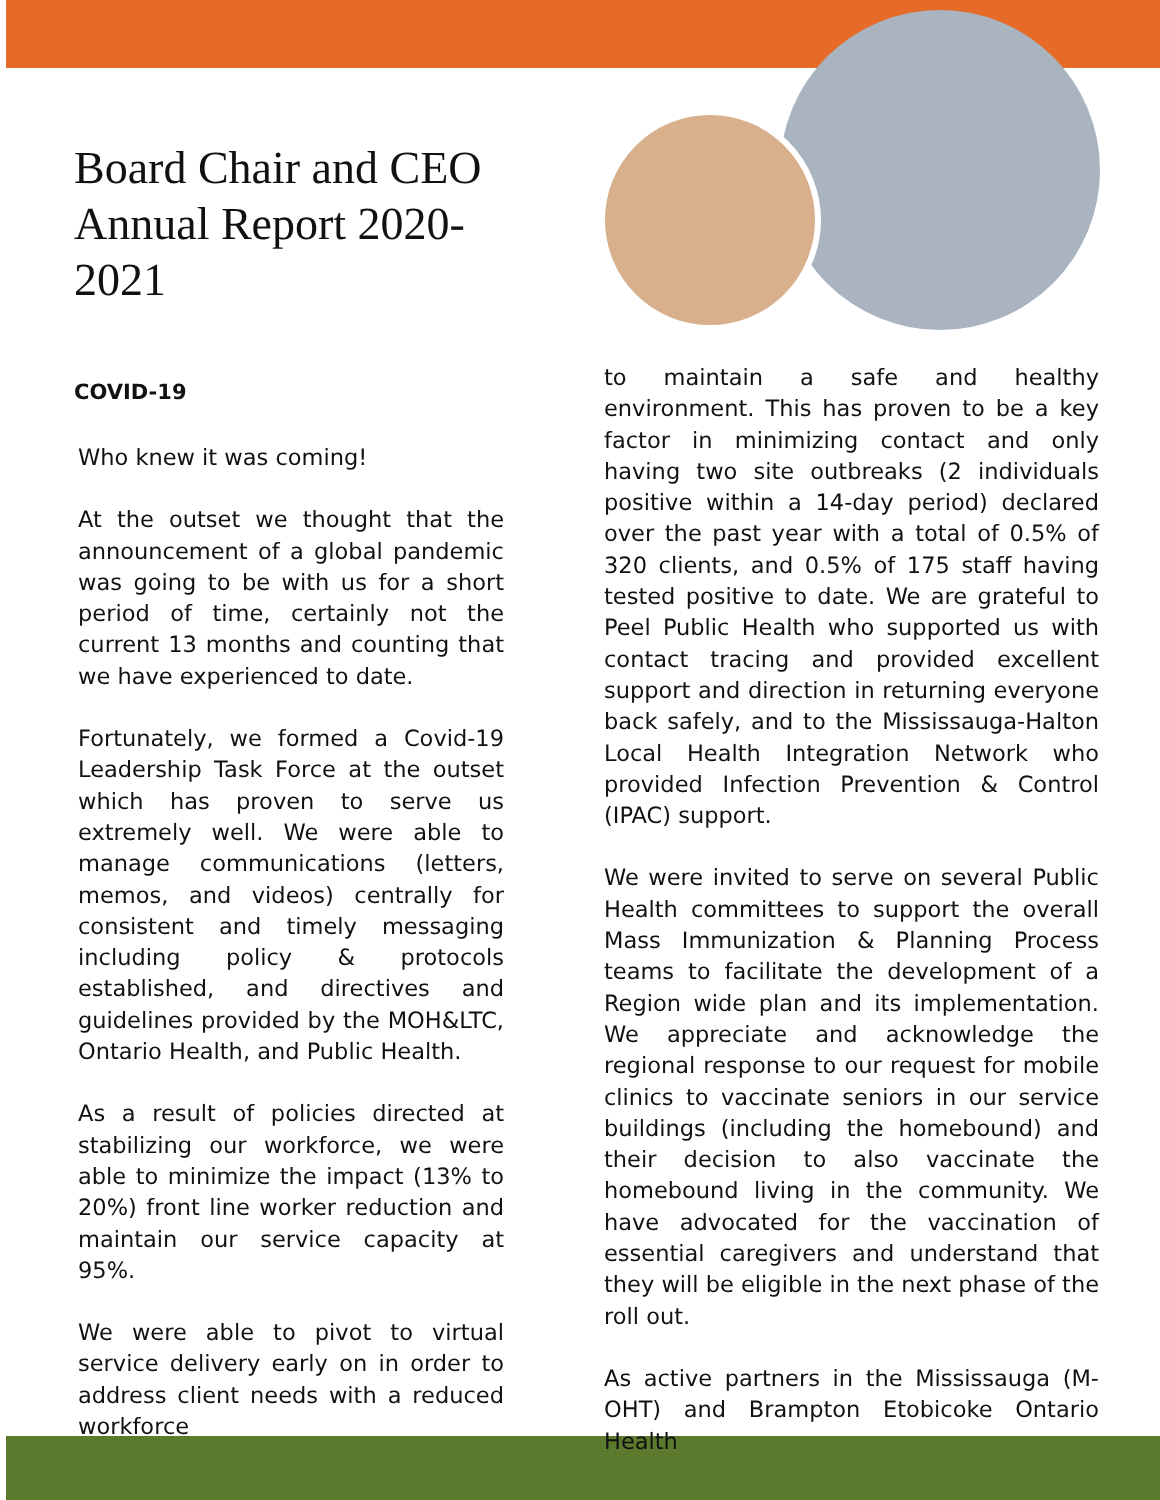Board Chair and CEO Annual Report 2020-2021
COVID-19
Who knew it was coming!
At the outset we thought that the announcement of a global pandemic was going to be with us for a short period of time, certainly not the current 13 months and counting that we have experienced to date.
Fortunately, we formed a Covid-19 Leadership Task Force at the outset which has proven to serve us extremely well. We were able to manage communications (letters, memos, and videos) centrally for consistent and timely messaging including policy & protocols established, and directives and guidelines provided by the MOH&LTC, Ontario Health, and Public Health.
As a result of policies directed at stabilizing our workforce, we were able to minimize the impact (13% to 20%) front line worker reduction and maintain our service capacity at 95%.
We were able to pivot to virtual service delivery early on in order to address client needs with a reduced workforce
to maintain a safe and healthy environment. This has proven to be a key factor in minimizing contact and only having two site outbreaks (2 individuals positive within a 14-day period) declared over the past year with a total of 0.5% of 320 clients, and 0.5% of 175 staff having tested positive to date. We are grateful to Peel Public Health who supported us with contact tracing and provided excellent support and direction in returning everyone back safely, and to the Mississauga-Halton Local Health Integration Network who provided Infection Prevention & Control (IPAC) support.
We were invited to serve on several Public Health committees to support the overall Mass Immunization & Planning Process teams to facilitate the development of a Region wide plan and its implementation. We appreciate and acknowledge the regional response to our request for mobile clinics to vaccinate seniors in our service buildings (including the homebound) and their decision to also vaccinate the homebound living in the community. We have advocated for the vaccination of essential caregivers and understand that they will be eligible in the next phase of the roll out.
As active partners in the Mississauga (M-OHT) and Brampton Etobicoke Ontario Health